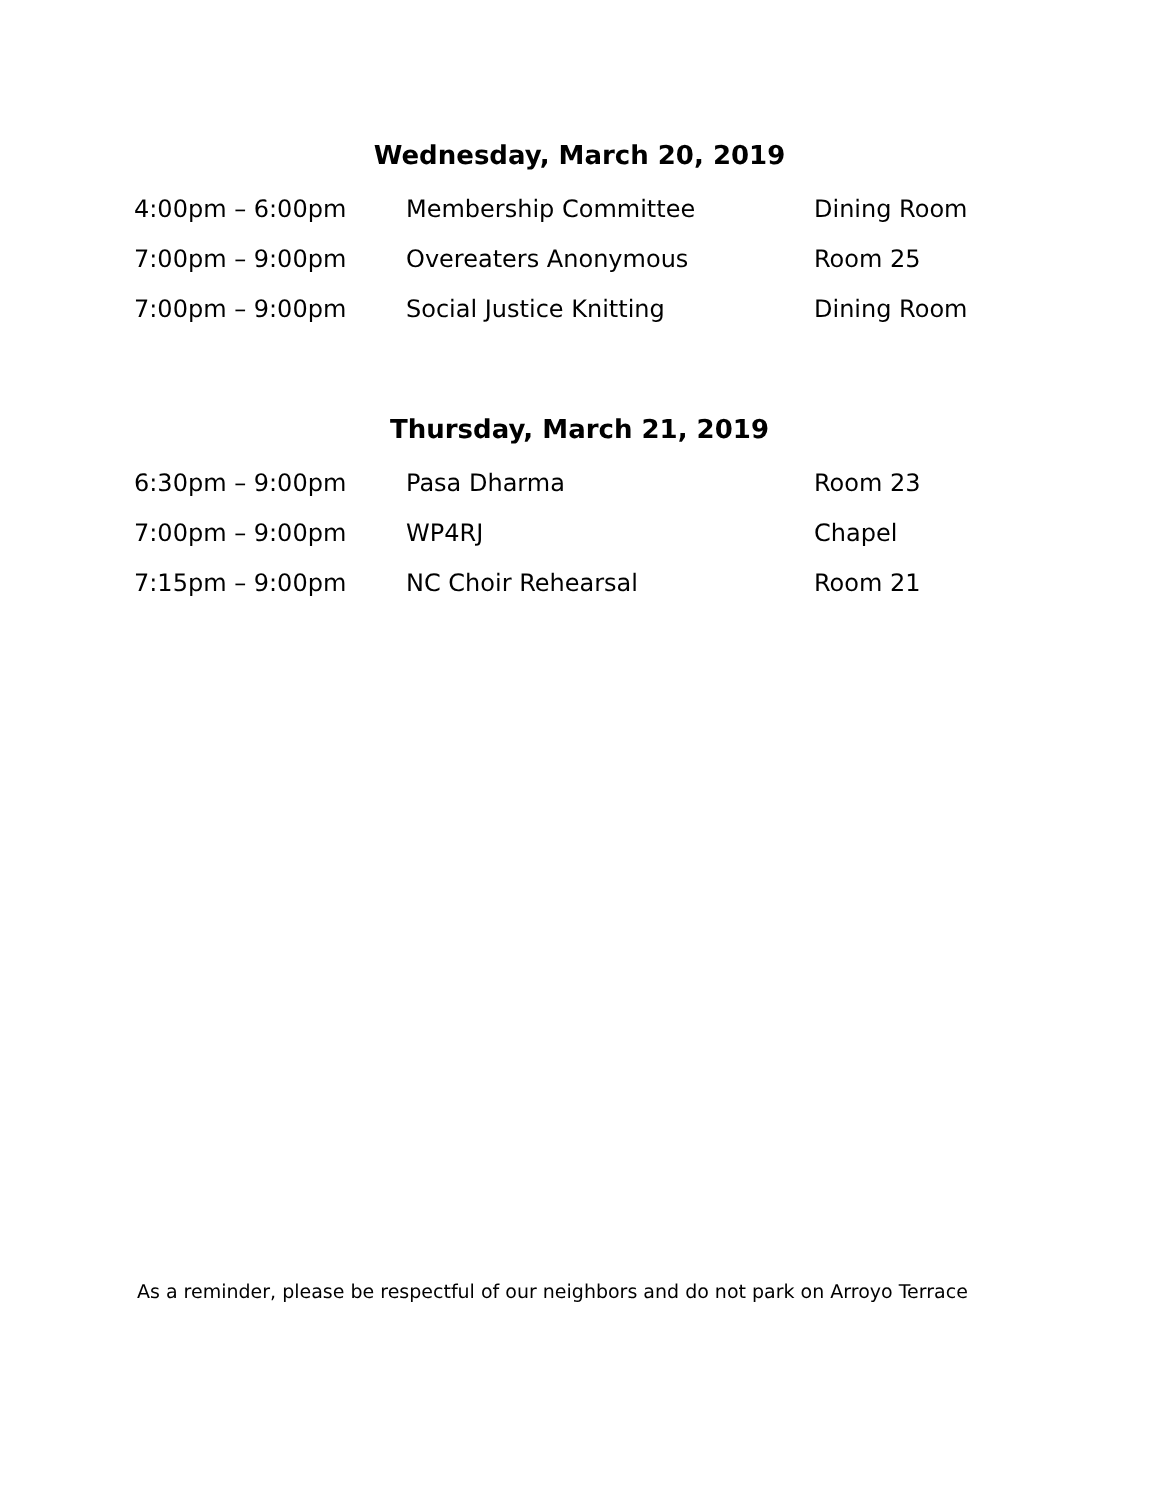Wednesday, March 20, 2019
| 4:00pm – 6:00pm | Membership Committee | Dining Room |
| 7:00pm – 9:00pm | Overeaters Anonymous | Room 25 |
| 7:00pm – 9:00pm | Social Justice Knitting | Dining Room |
Thursday, March 21, 2019
| 6:30pm – 9:00pm | Pasa Dharma | Room 23 |
| 7:00pm – 9:00pm | WP4RJ | Chapel |
| 7:15pm – 9:00pm | NC Choir Rehearsal | Room 21 |
As a reminder, please be respectful of our neighbors and do not park on Arroyo Terrace